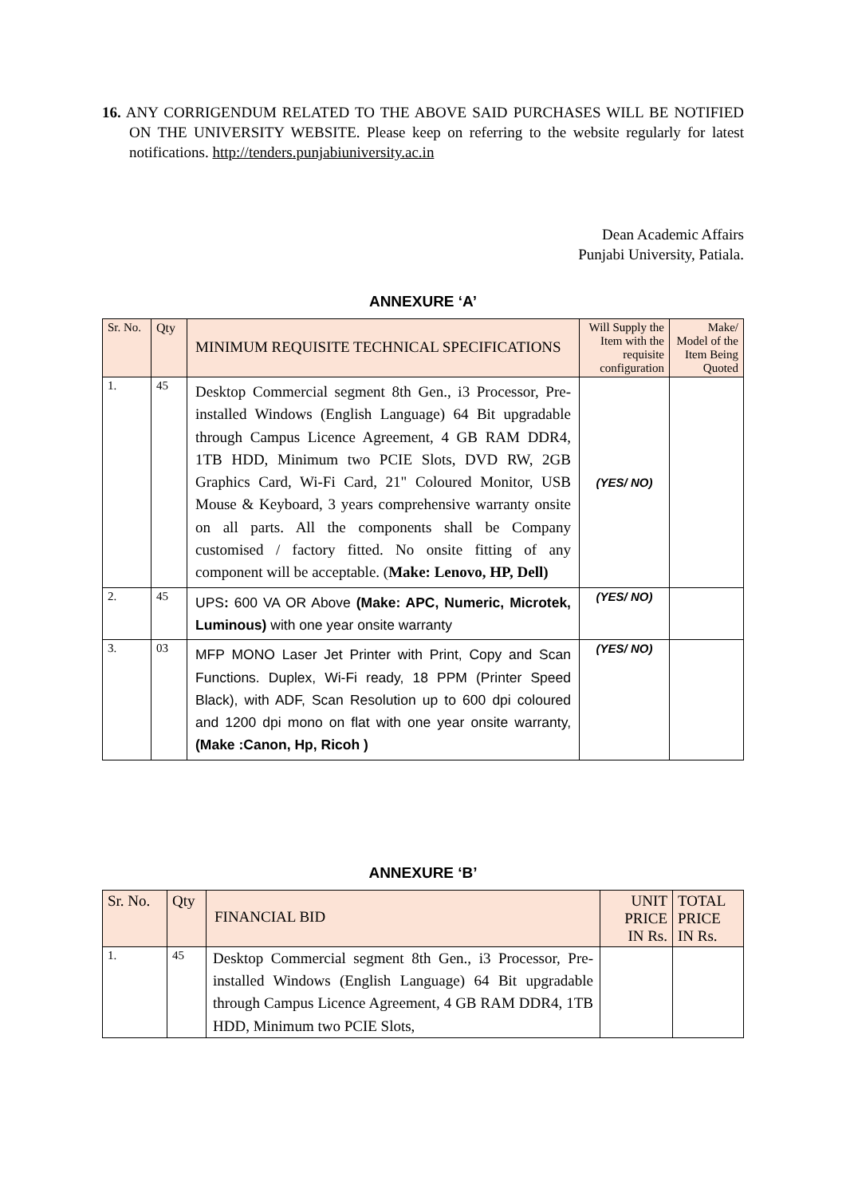16. ANY CORRIGENDUM RELATED TO THE ABOVE SAID PURCHASES WILL BE NOTIFIED ON THE UNIVERSITY WEBSITE. Please keep on referring to the website regularly for latest notifications. http://tenders.punjabiuniversity.ac.in
Dean Academic Affairs
Punjabi University, Patiala.
ANNEXURE ‘A’
| Sr. No. | Qty | MINIMUM REQUISITE TECHNICAL SPECIFICATIONS | Will Supply the Item with the requisite configuration | Make/ Model of the Item Being Quoted |
| --- | --- | --- | --- | --- |
| 1. | 45 | Desktop Commercial segment 8th Gen., i3 Processor, Pre-installed Windows (English Language) 64 Bit upgradable through Campus Licence Agreement, 4 GB RAM DDR4, 1TB HDD, Minimum two PCIE Slots, DVD RW, 2GB Graphics Card, Wi-Fi Card, 21" Coloured Monitor, USB Mouse & Keyboard, 3 years comprehensive warranty onsite on all parts. All the components shall be Company customised / factory fitted. No onsite fitting of any component will be acceptable. ( Make: Lenovo, HP, Dell) | (YES/ NO) | |
| 2. | 45 | UPS : 600 VA OR Above (Make: APC, Numeric, Microtek, Luminous) with one year onsite warranty | (YES/ NO) | |
| 3. | 03 | MFP MONO Laser Jet Printer with Print, Copy and Scan Functions. Duplex, Wi-Fi ready, 18 PPM (Printer Speed Black), with ADF, Scan Resolution up to 600 dpi coloured and 1200 dpi mono on flat with one year onsite warranty, (Make :Canon, Hp, Ricoh ) | (YES/ NO) | |
ANNEXURE ‘B’
| Sr. No. | Qty | FINANCIAL BID | UNIT PRICE IN Rs. | TOTAL PRICE IN Rs. |
| --- | --- | --- | --- | --- |
| 1. | 45 | Desktop Commercial segment 8th Gen., i3 Processor, Pre-installed Windows (English Language) 64 Bit upgradable through Campus Licence Agreement, 4 GB RAM DDR4, 1TB HDD, Minimum two PCIE Slots, | | |